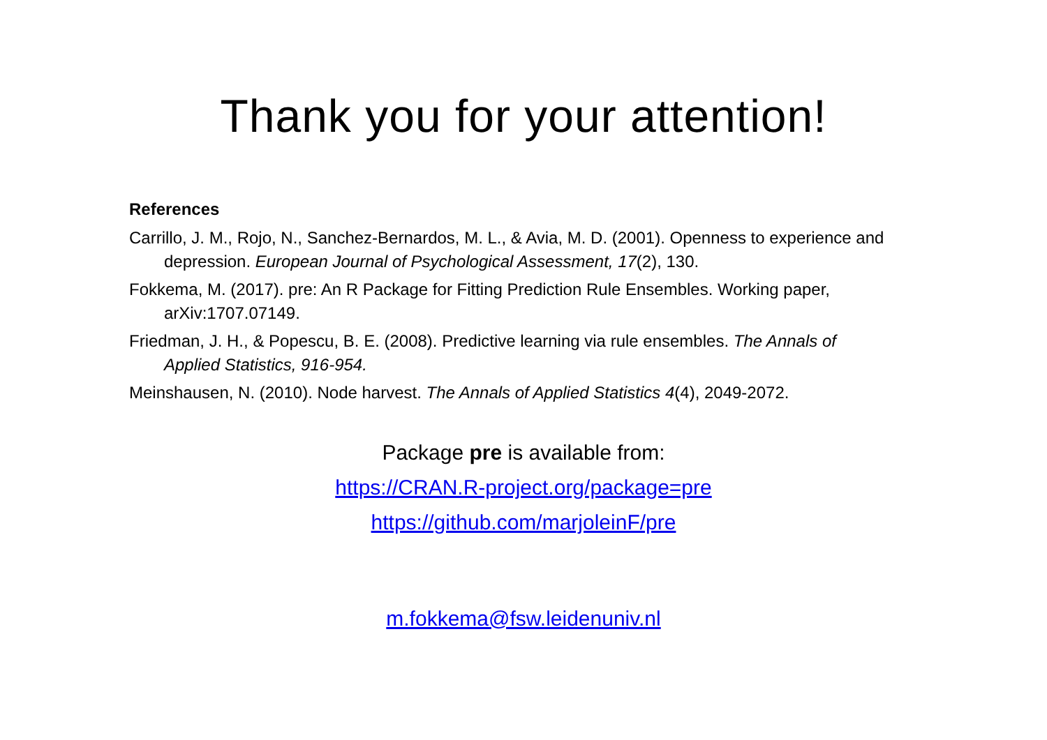Thank you for your attention!
References
Carrillo, J. M., Rojo, N., Sanchez-Bernardos, M. L., & Avia, M. D. (2001). Openness to experience and depression. European Journal of Psychological Assessment, 17(2), 130.
Fokkema, M. (2017). pre: An R Package for Fitting Prediction Rule Ensembles. Working paper, arXiv:1707.07149.
Friedman, J. H., & Popescu, B. E. (2008). Predictive learning via rule ensembles. The Annals of Applied Statistics, 916-954.
Meinshausen, N. (2010). Node harvest. The Annals of Applied Statistics 4(4), 2049-2072.
Package pre is available from:
https://CRAN.R-project.org/package=pre
https://github.com/marjoleinF/pre
m.fokkema@fsw.leidenuniv.nl